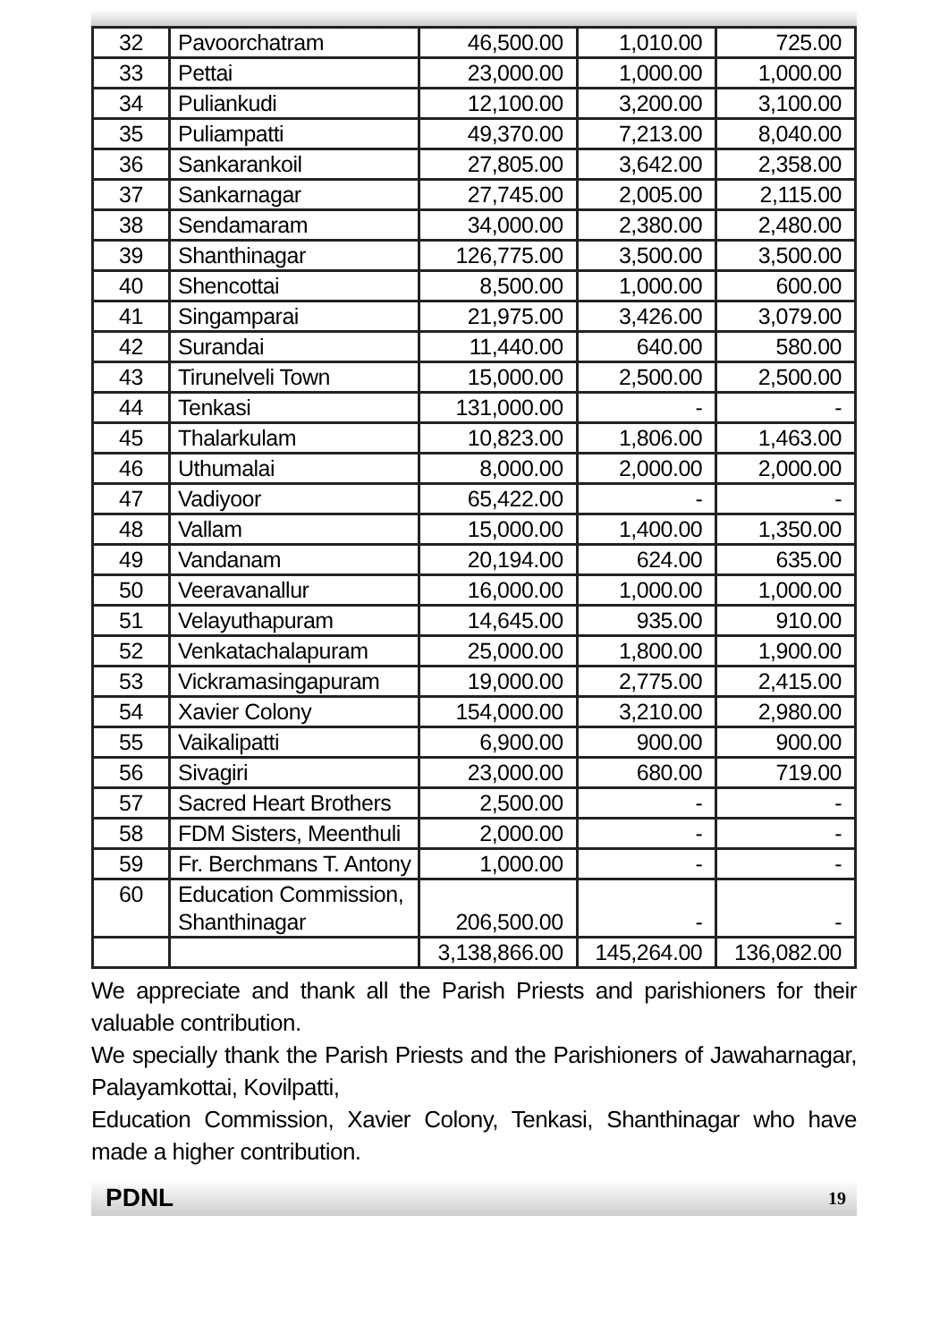| 32 | Pavoorchatram | 46,500.00 | 1,010.00 | 725.00 |
| 33 | Pettai | 23,000.00 | 1,000.00 | 1,000.00 |
| 34 | Puliankudi | 12,100.00 | 3,200.00 | 3,100.00 |
| 35 | Puliampatti | 49,370.00 | 7,213.00 | 8,040.00 |
| 36 | Sankarankoil | 27,805.00 | 3,642.00 | 2,358.00 |
| 37 | Sankarnagar | 27,745.00 | 2,005.00 | 2,115.00 |
| 38 | Sendamaram | 34,000.00 | 2,380.00 | 2,480.00 |
| 39 | Shanthinagar | 126,775.00 | 3,500.00 | 3,500.00 |
| 40 | Shencottai | 8,500.00 | 1,000.00 | 600.00 |
| 41 | Singamparai | 21,975.00 | 3,426.00 | 3,079.00 |
| 42 | Surandai | 11,440.00 | 640.00 | 580.00 |
| 43 | Tirunelveli Town | 15,000.00 | 2,500.00 | 2,500.00 |
| 44 | Tenkasi | 131,000.00 | - | - |
| 45 | Thalarkulam | 10,823.00 | 1,806.00 | 1,463.00 |
| 46 | Uthumalai | 8,000.00 | 2,000.00 | 2,000.00 |
| 47 | Vadiyoor | 65,422.00 | - | - |
| 48 | Vallam | 15,000.00 | 1,400.00 | 1,350.00 |
| 49 | Vandanam | 20,194.00 | 624.00 | 635.00 |
| 50 | Veeravanallur | 16,000.00 | 1,000.00 | 1,000.00 |
| 51 | Velayuthapuram | 14,645.00 | 935.00 | 910.00 |
| 52 | Venkatachalapuram | 25,000.00 | 1,800.00 | 1,900.00 |
| 53 | Vickramasingapuram | 19,000.00 | 2,775.00 | 2,415.00 |
| 54 | Xavier Colony | 154,000.00 | 3,210.00 | 2,980.00 |
| 55 | Vaikalipatti | 6,900.00 | 900.00 | 900.00 |
| 56 | Sivagiri | 23,000.00 | 680.00 | 719.00 |
| 57 | Sacred Heart Brothers | 2,500.00 | - | - |
| 58 | FDM Sisters, Meenthuli | 2,000.00 | - | - |
| 59 | Fr. Berchmans T. Antony | 1,000.00 | - | - |
| 60 | Education Commission, Shanthinagar | 206,500.00 | - | - |
| | | 3,138,866.00 | 145,264.00 | 136,082.00 |
We appreciate and thank all the Parish Priests and parishioners for their valuable contribution.
We specially thank the Parish Priests and the Parishioners of Jawaharnagar, Palayamkottai, Kovilpatti,
Education Commission, Xavier Colony, Tenkasi, Shanthinagar who have made a higher contribution.
PDNL 19